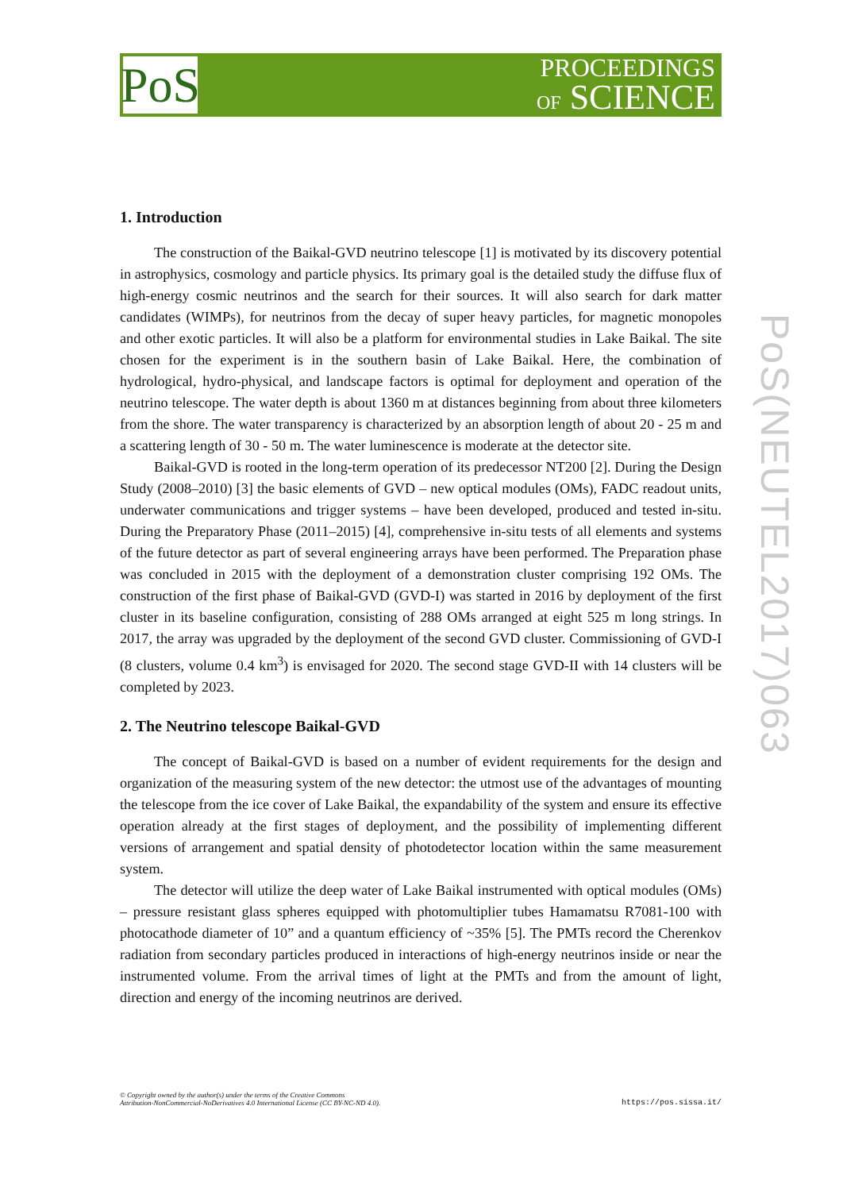PoS
PROCEEDINGS
OF SCIENCE
PoS(NEUTEL2017)063
1. Introduction
The construction of the Baikal-GVD neutrino telescope [1] is motivated by its discovery potential in astrophysics, cosmology and particle physics. Its primary goal is the detailed study the diffuse flux of high-energy cosmic neutrinos and the search for their sources. It will also search for dark matter candidates (WIMPs), for neutrinos from the decay of super heavy particles, for magnetic monopoles and other exotic particles. It will also be a platform for environmental studies in Lake Baikal. The site chosen for the experiment is in the southern basin of Lake Baikal. Here, the combination of hydrological, hydro-physical, and landscape factors is optimal for deployment and operation of the neutrino telescope. The water depth is about 1360 m at distances beginning from about three kilometers from the shore. The water transparency is characterized by an absorption length of about 20 - 25 m and a scattering length of 30 - 50 m. The water luminescence is moderate at the detector site.
Baikal-GVD is rooted in the long-term operation of its predecessor NT200 [2]. During the Design Study (2008–2010) [3] the basic elements of GVD – new optical modules (OMs), FADC readout units, underwater communications and trigger systems – have been developed, produced and tested in-situ. During the Preparatory Phase (2011–2015) [4], comprehensive in-situ tests of all elements and systems of the future detector as part of several engineering arrays have been performed. The Preparation phase was concluded in 2015 with the deployment of a demonstration cluster comprising 192 OMs. The construction of the first phase of Baikal-GVD (GVD-I) was started in 2016 by deployment of the first cluster in its baseline configuration, consisting of 288 OMs arranged at eight 525 m long strings. In 2017, the array was upgraded by the deployment of the second GVD cluster. Commissioning of GVD-I (8 clusters, volume 0.4 km<sup>3</sup>) is envisaged for 2020. The second stage GVD-II with 14 clusters will be completed by 2023.
2. The Neutrino telescope Baikal-GVD
The concept of Baikal-GVD is based on a number of evident requirements for the design and organization of the measuring system of the new detector: the utmost use of the advantages of mounting the telescope from the ice cover of Lake Baikal, the expandability of the system and ensure its effective operation already at the first stages of deployment, and the possibility of implementing different versions of arrangement and spatial density of photodetector location within the same measurement system.
The detector will utilize the deep water of Lake Baikal instrumented with optical modules (OMs) – pressure resistant glass spheres equipped with photomultiplier tubes Hamamatsu R7081-100 with photocathode diameter of 10” and a quantum efficiency of ~35% [5]. The PMTs record the Cherenkov radiation from secondary particles produced in interactions of high-energy neutrinos inside or near the instrumented volume. From the arrival times of light at the PMTs and from the amount of light, direction and energy of the incoming neutrinos are derived.
© Copyright owned by the author(s) under the terms of the Creative Commons
Attribution-NonCommercial-NoDerivatives 4.0 International License (CC BY-NC-ND 4.0).
https://pos.sissa.it/